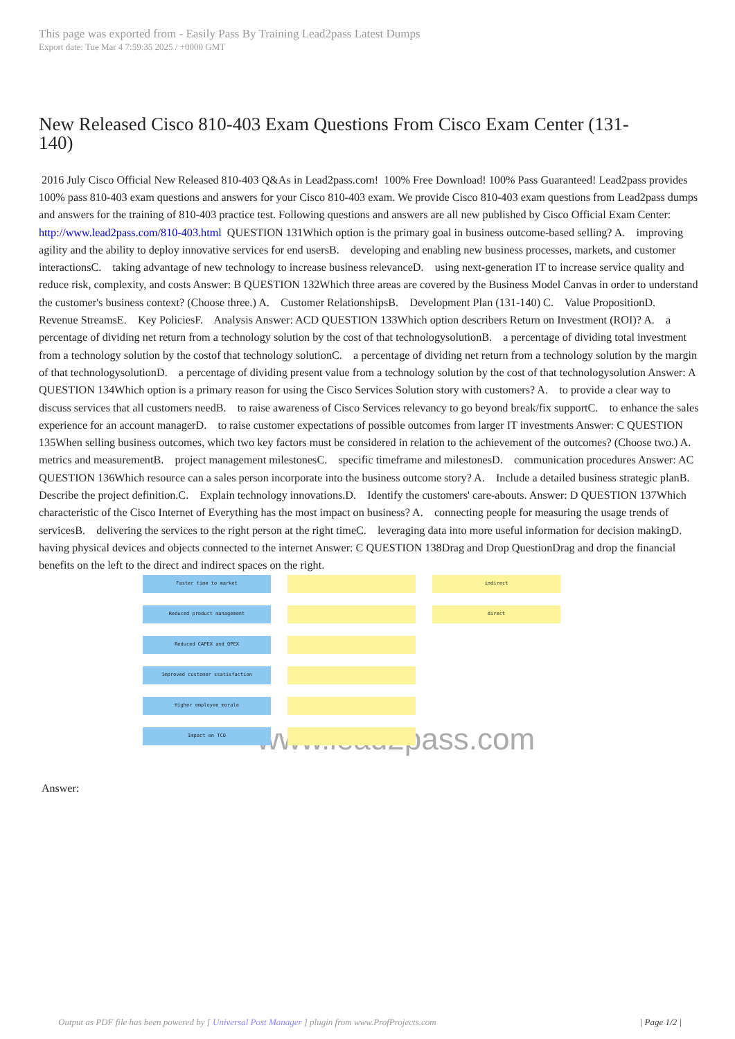This page was exported from - Easily Pass By Training Lead2pass Latest Dumps
Export date: Tue Mar 4 7:59:35 2025 / +0000 GMT
New Released Cisco 810-403 Exam Questions From Cisco Exam Center (131-140)
2016 July Cisco Official New Released 810-403 Q&As in Lead2pass.com! 100% Free Download! 100% Pass Guaranteed! Lead2pass provides 100% pass 810-403 exam questions and answers for your Cisco 810-403 exam. We provide Cisco 810-403 exam questions from Lead2pass dumps and answers for the training of 810-403 practice test. Following questions and answers are all new published by Cisco Official Exam Center: http://www.lead2pass.com/810-403.html QUESTION 131Which option is the primary goal in business outcome-based selling? A. improving agility and the ability to deploy innovative services for end usersB. developing and enabling new business processes, markets, and customer interactionsC. taking advantage of new technology to increase business relevanceD. using next-generation IT to increase service quality and reduce risk, complexity, and costs Answer: B QUESTION 132Which three areas are covered by the Business Model Canvas in order to understand the customer's business context? (Choose three.) A. Customer RelationshipsB. Development Plan (131-140) C. Value PropositionD. Revenue StreamsE. Key PoliciesF. Analysis Answer: ACD QUESTION 133Which option describers Return on Investment (ROI)? A. a percentage of dividing net return from a technology solution by the cost of that technologysolutionB. a percentage of dividing total investment from a technology solution by the costof that technology solutionC. a percentage of dividing net return from a technology solution by the margin of that technologysolutionD. a percentage of dividing present value from a technology solution by the cost of that technologysolution Answer: A QUESTION 134Which option is a primary reason for using the Cisco Services Solution story with customers? A. to provide a clear way to discuss services that all customers needB. to raise awareness of Cisco Services relevancy to go beyond break/fix supportC. to enhance the sales experience for an account managerD. to raise customer expectations of possible outcomes from larger IT investments Answer: C QUESTION 135When selling business outcomes, which two key factors must be considered in relation to the achievement of the outcomes? (Choose two.) A. metrics and measurementB. project management milestonesC. specific timeframe and milestonesD. communication procedures Answer: AC QUESTION 136Which resource can a sales person incorporate into the business outcome story? A. Include a detailed business strategic planB. Describe the project definition.C. Explain technology innovations.D. Identify the customers' care-abouts. Answer: D QUESTION 137Which characteristic of the Cisco Internet of Everything has the most impact on business? A. connecting people for measuring the usage trends of servicesB. delivering the services to the right person at the right timeC. leveraging data into more useful information for decision makingD. having physical devices and objects connected to the internet Answer: C QUESTION 138Drag and Drop QuestionDrag and drop the financial benefits on the left to the direct and indirect spaces on the right.
Faster time to market
Reduced product management
Reduced CAPEX and OPEX
Improved customer ssatisfaction
Higher employee morale
Impact on TCO
indirect
direct
www.lead2pass.com
Answer:
Output as PDF file has been powered by [ Universal Post Manager ] plugin from www.ProfProjects.com | Page 1/2 |